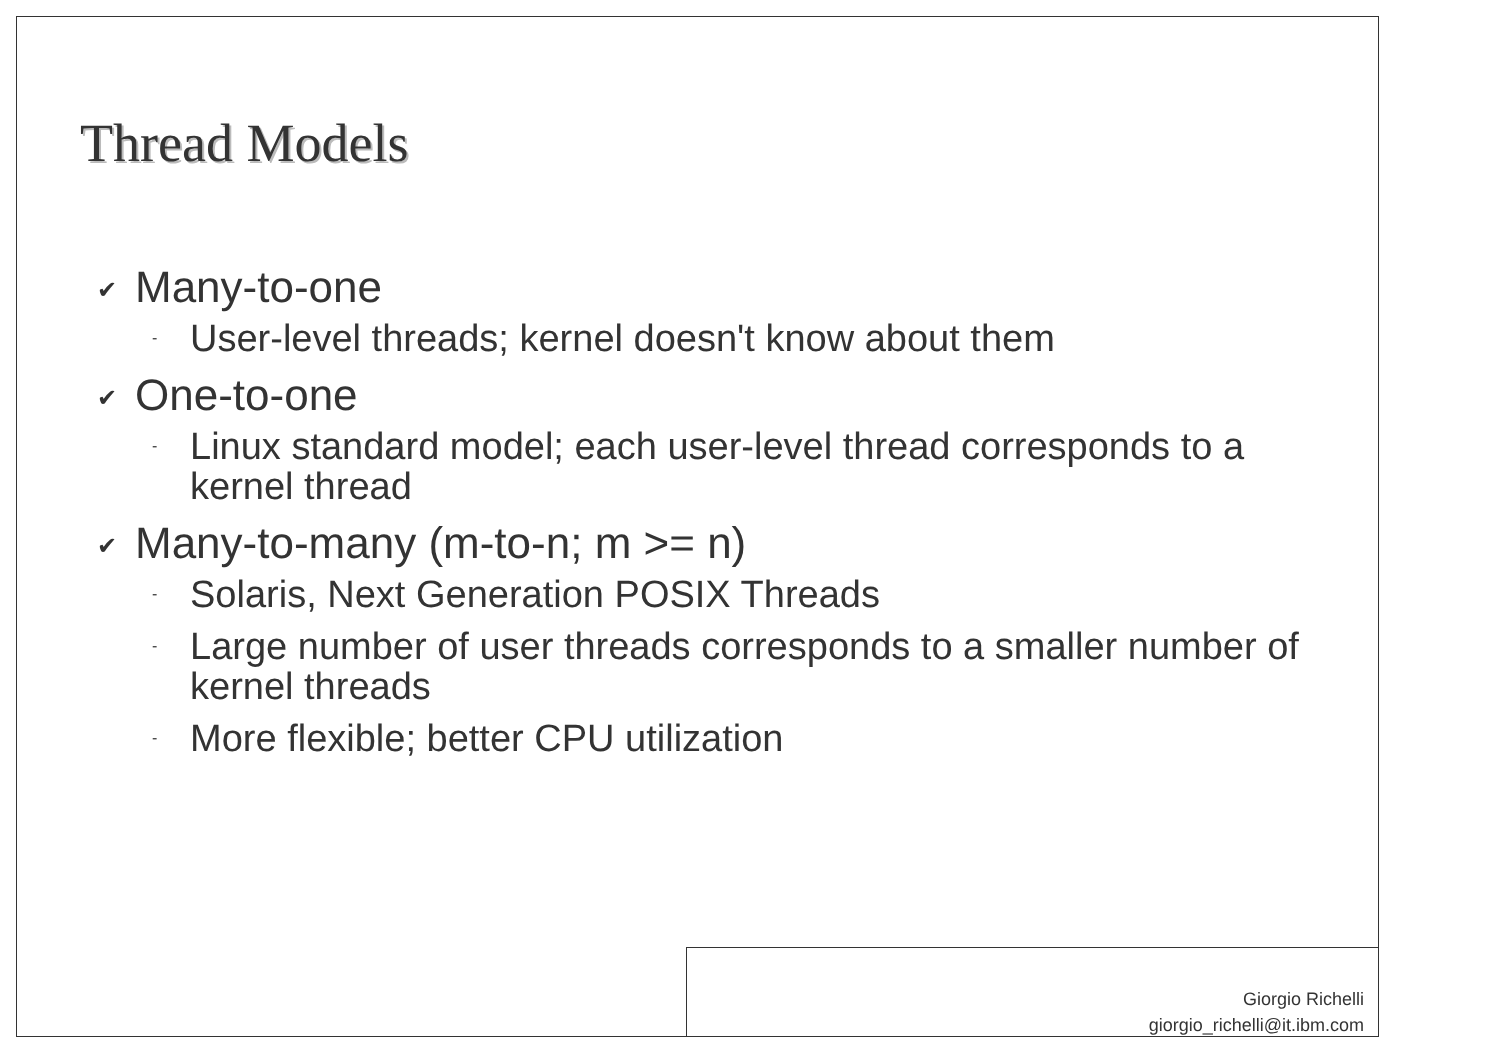Thread Models
✔ Many-to-one
- User-level threads; kernel doesn't know about them
✔ One-to-one
- Linux standard model; each user-level thread corresponds to a kernel thread
✔ Many-to-many (m-to-n; m >= n)
- Solaris, Next Generation POSIX Threads
- Large number of user threads corresponds to a smaller number of kernel threads
- More flexible; better CPU utilization
Giorgio Richelli
giorgio_richelli@it.ibm.com